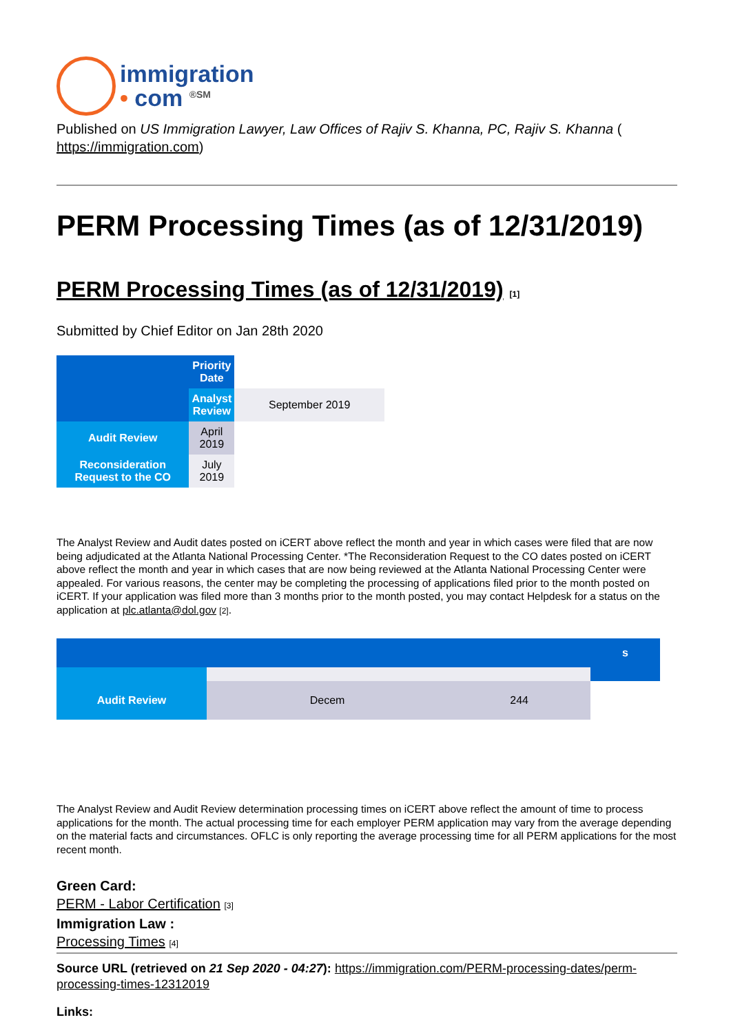immigration
• com <sup>®SM</sup>
Published on US Immigration Lawyer, Law Offices of Rajiv S. Khanna, PC, Rajiv S. Khanna ( https://immigration.com)
PERM Processing Times (as of 12/31/2019)
PERM Processing Times (as of 12/31/2019) [1]
Submitted by Chief Editor on Jan 28th 2020
| | Priority Date | |
| | Analyst Review | September 2019 |
| Audit Review | April 2019 | |
| Reconsideration Request to the CO | July 2019 | |
The Analyst Review and Audit dates posted on iCERT above reflect the month and year in which cases were filed that are now being adjudicated at the Atlanta National Processing Center. *The Reconsideration Request to the CO dates posted on iCERT above reflect the month and year in which cases that are now being reviewed at the Atlanta National Processing Center were appealed. For various reasons, the center may be completing the processing of applications filed prior to the month posted on iCERT. If your application was filed more than 3 months prior to the month posted, you may contact Helpdesk for a status on the application at plc.atlanta@dol.gov [2].
| | | | s |
| Audit Review | Decem | 244 | |
The Analyst Review and Audit Review determination processing times on iCERT above reflect the amount of time to process applications for the month. The actual processing time for each employer PERM application may vary from the average depending on the material facts and circumstances. OFLC is only reporting the average processing time for all PERM applications for the most recent month.
Green Card:
PERM - Labor Certification [3]
Immigration Law :
Processing Times [4]
Source URL (retrieved on 21 Sep 2020 - 04:27): https://immigration.com/PERM-processing-dates/perm-processing-times-12312019
Links: